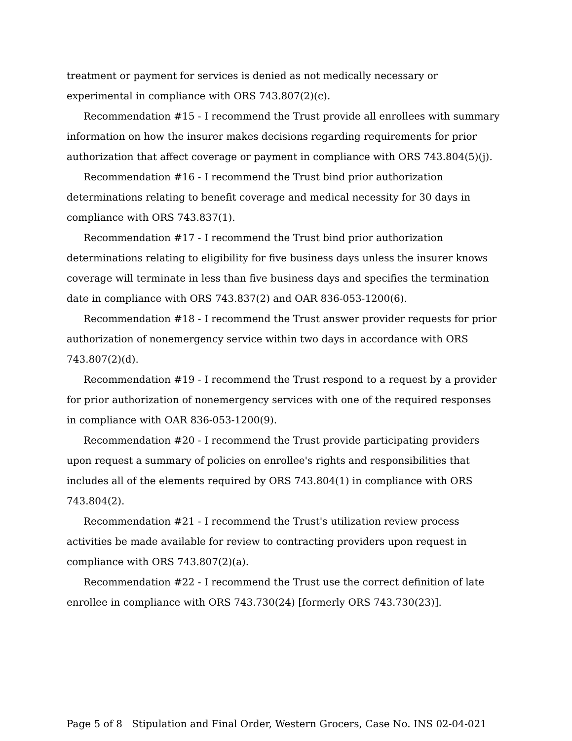treatment or payment for services is denied as not medically necessary or experimental in compliance with ORS 743.807(2)(c).
Recommendation #15 - I recommend the Trust provide all enrollees with summary information on how the insurer makes decisions regarding requirements for prior authorization that affect coverage or payment in compliance with ORS 743.804(5)(j).
Recommendation #16 - I recommend the Trust bind prior authorization determinations relating to benefit coverage and medical necessity for 30 days in compliance with ORS 743.837(1).
Recommendation #17 - I recommend the Trust bind prior authorization determinations relating to eligibility for five business days unless the insurer knows coverage will terminate in less than five business days and specifies the termination date in compliance with ORS 743.837(2) and OAR 836-053-1200(6).
Recommendation #18 - I recommend the Trust answer provider requests for prior authorization of nonemergency service within two days in accordance with ORS 743.807(2)(d).
Recommendation #19 - I recommend the Trust respond to a request by a provider for prior authorization of nonemergency services with one of the required responses in compliance with OAR 836-053-1200(9).
Recommendation #20 - I recommend the Trust provide participating providers upon request a summary of policies on enrollee's rights and responsibilities that includes all of the elements required by ORS 743.804(1) in compliance with ORS 743.804(2).
Recommendation #21 - I recommend the Trust's utilization review process activities be made available for review to contracting providers upon request in compliance with ORS 743.807(2)(a).
Recommendation #22 - I recommend the Trust use the correct definition of late enrollee in compliance with ORS 743.730(24) [formerly ORS 743.730(23)].
Page 5 of 8 Stipulation and Final Order, Western Grocers, Case No. INS 02-04-021